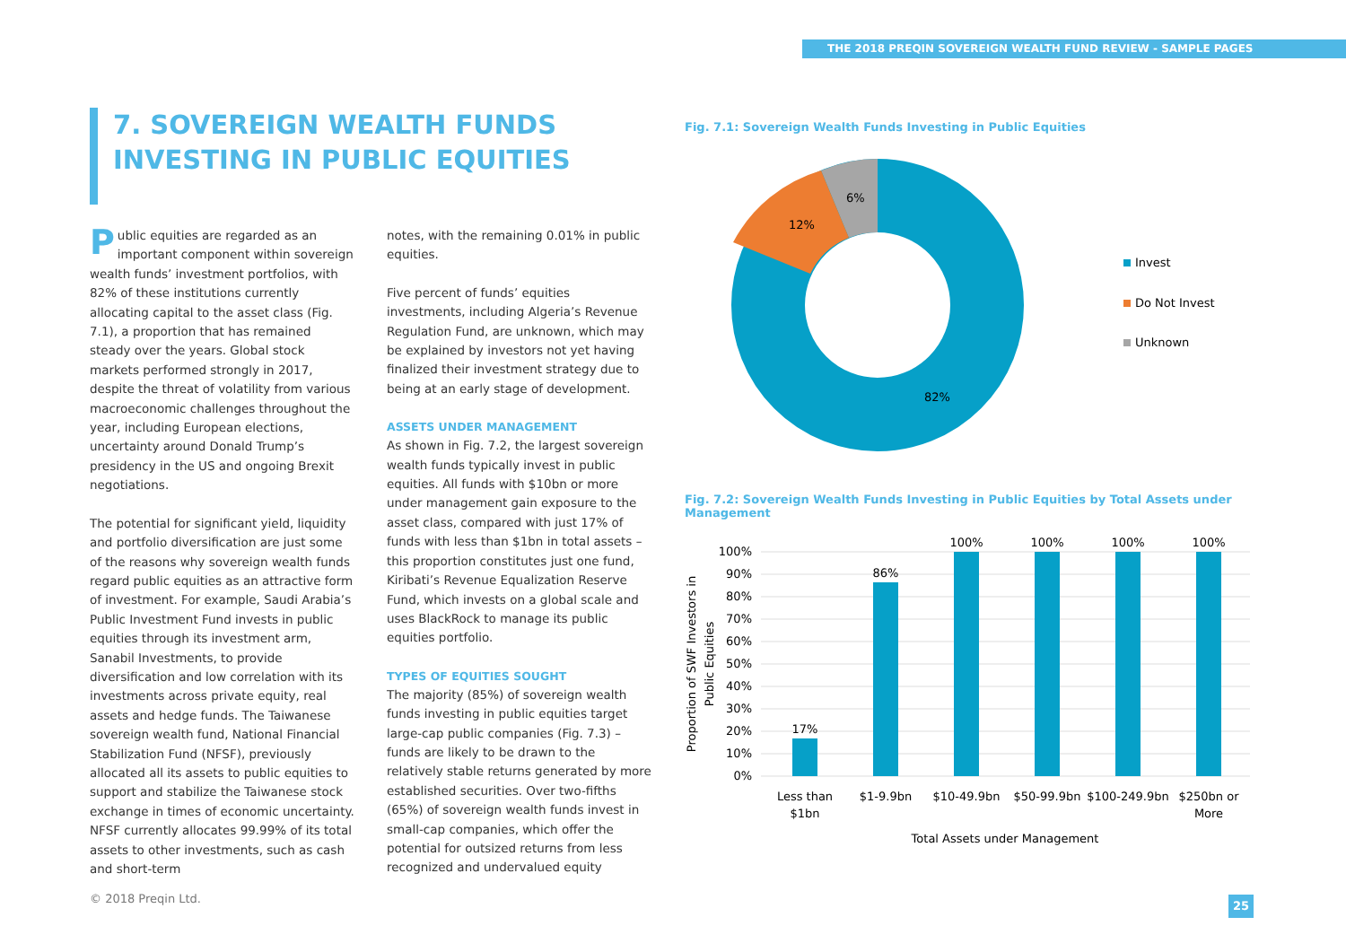THE 2018 PREQIN SOVEREIGN WEALTH FUND REVIEW - SAMPLE PAGES
7. SOVEREIGN WEALTH FUNDS INVESTING IN PUBLIC EQUITIES
Public equities are regarded as an important component within sovereign wealth funds’ investment portfolios, with 82% of these institutions currently allocating capital to the asset class (Fig. 7.1), a proportion that has remained steady over the years. Global stock markets performed strongly in 2017, despite the threat of volatility from various macroeconomic challenges throughout the year, including European elections, uncertainty around Donald Trump’s presidency in the US and ongoing Brexit negotiations.
The potential for significant yield, liquidity and portfolio diversification are just some of the reasons why sovereign wealth funds regard public equities as an attractive form of investment. For example, Saudi Arabia’s Public Investment Fund invests in public equities through its investment arm, Sanabil Investments, to provide diversification and low correlation with its investments across private equity, real assets and hedge funds. The Taiwanese sovereign wealth fund, National Financial Stabilization Fund (NFSF), previously allocated all its assets to public equities to support and stabilize the Taiwanese stock exchange in times of economic uncertainty. NFSF currently allocates 99.99% of its total assets to other investments, such as cash and short-term
notes, with the remaining 0.01% in public equities.
Five percent of funds’ equities investments, including Algeria’s Revenue Regulation Fund, are unknown, which may be explained by investors not yet having finalized their investment strategy due to being at an early stage of development.
ASSETS UNDER MANAGEMENT
As shown in Fig. 7.2, the largest sovereign wealth funds typically invest in public equities. All funds with $10bn or more under management gain exposure to the asset class, compared with just 17% of funds with less than $1bn in total assets – this proportion constitutes just one fund, Kiribati’s Revenue Equalization Reserve Fund, which invests on a global scale and uses BlackRock to manage its public equities portfolio.
TYPES OF EQUITIES SOUGHT
The majority (85%) of sovereign wealth funds investing in public equities target large-cap public companies (Fig. 7.3) – funds are likely to be drawn to the relatively stable returns generated by more established securities. Over two-fifths (65%) of sovereign wealth funds invest in small-cap companies, which offer the potential for outsized returns from less recognized and undervalued equity
Fig. 7.1: Sovereign Wealth Funds Investing in Public Equities
6%
12%
82%
Invest
Do Not Invest
Unknown
Fig. 7.2: Sovereign Wealth Funds Investing in Public Equities by Total Assets under Management
100%
90%
80%
70%
60%
50%
40%
30%
20%
10%
0%
17%
86%
100%
100%
100%
100%
Less than
$1bn
$1-9.9bn
$10-49.9bn
$50-99.9bn
$100-249.9bn
$250bn or
More
Total Assets under Management
Proportion of SWF Investors in
Public Equities
© 2018 Preqin Ltd. 25